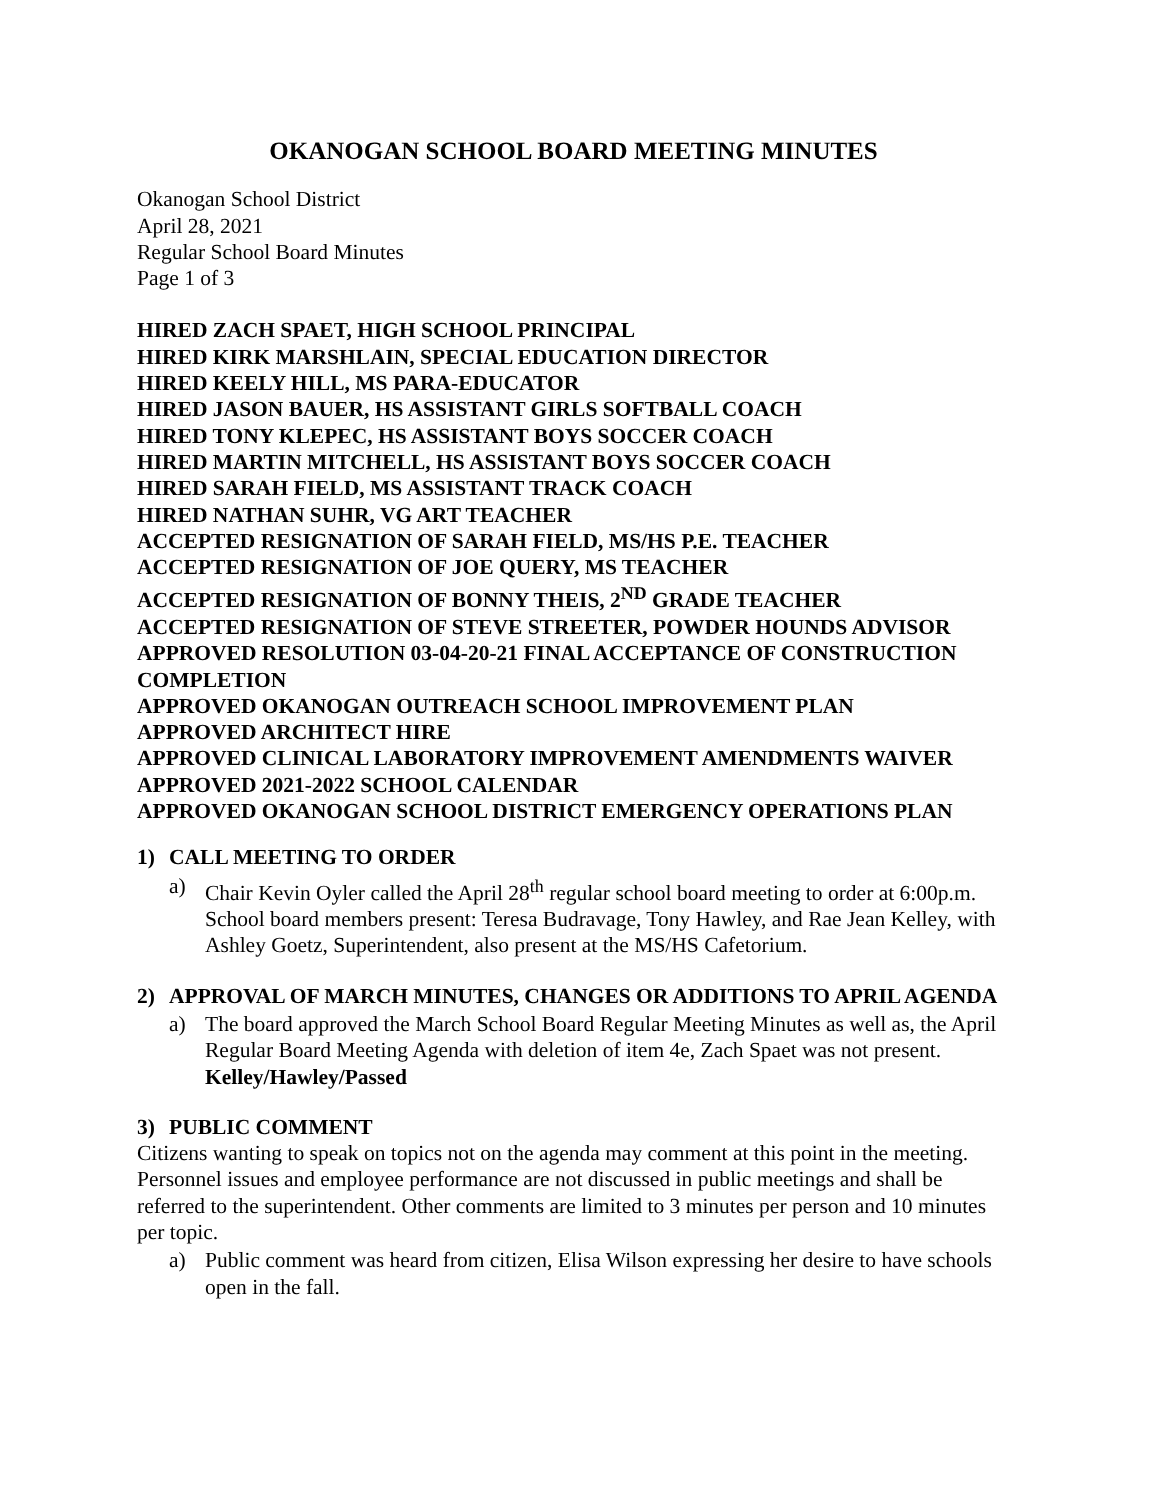OKANOGAN SCHOOL BOARD MEETING MINUTES
Okanogan School District
April 28, 2021
Regular School Board Minutes
Page 1 of 3
HIRED ZACH SPAET, HIGH SCHOOL PRINCIPAL
HIRED KIRK MARSHLAIN, SPECIAL EDUCATION DIRECTOR
HIRED KEELY HILL, MS PARA-EDUCATOR
HIRED JASON BAUER, HS ASSISTANT GIRLS SOFTBALL COACH
HIRED TONY KLEPEC, HS ASSISTANT BOYS SOCCER COACH
HIRED MARTIN MITCHELL, HS ASSISTANT BOYS SOCCER COACH
HIRED SARAH FIELD, MS ASSISTANT TRACK COACH
HIRED NATHAN SUHR, VG ART TEACHER
ACCEPTED RESIGNATION OF SARAH FIELD, MS/HS P.E. TEACHER
ACCEPTED RESIGNATION OF JOE QUERY, MS TEACHER
ACCEPTED RESIGNATION OF BONNY THEIS, 2<sup>ND</sup> GRADE TEACHER
ACCEPTED RESIGNATION OF STEVE STREETER, POWDER HOUNDS ADVISOR
APPROVED RESOLUTION 03-04-20-21 FINAL ACCEPTANCE OF CONSTRUCTION COMPLETION
APPROVED OKANOGAN OUTREACH SCHOOL IMPROVEMENT PLAN
APPROVED ARCHITECT HIRE
APPROVED CLINICAL LABORATORY IMPROVEMENT AMENDMENTS WAIVER
APPROVED 2021-2022 SCHOOL CALENDAR
APPROVED OKANOGAN SCHOOL DISTRICT EMERGENCY OPERATIONS PLAN
1) CALL MEETING TO ORDER
a) Chair Kevin Oyler called the April 28<sup>th</sup> regular school board meeting to order at 6:00p.m. School board members present: Teresa Budravage, Tony Hawley, and Rae Jean Kelley, with Ashley Goetz, Superintendent, also present at the MS/HS Cafetorium.
2) APPROVAL OF MARCH MINUTES, CHANGES OR ADDITIONS TO APRIL AGENDA
a) The board approved the March School Board Regular Meeting Minutes as well as, the April Regular Board Meeting Agenda with deletion of item 4e, Zach Spaet was not present. Kelley/Hawley/Passed
3) PUBLIC COMMENT
Citizens wanting to speak on topics not on the agenda may comment at this point in the meeting. Personnel issues and employee performance are not discussed in public meetings and shall be referred to the superintendent. Other comments are limited to 3 minutes per person and 10 minutes per topic.
a) Public comment was heard from citizen, Elisa Wilson expressing her desire to have schools open in the fall.